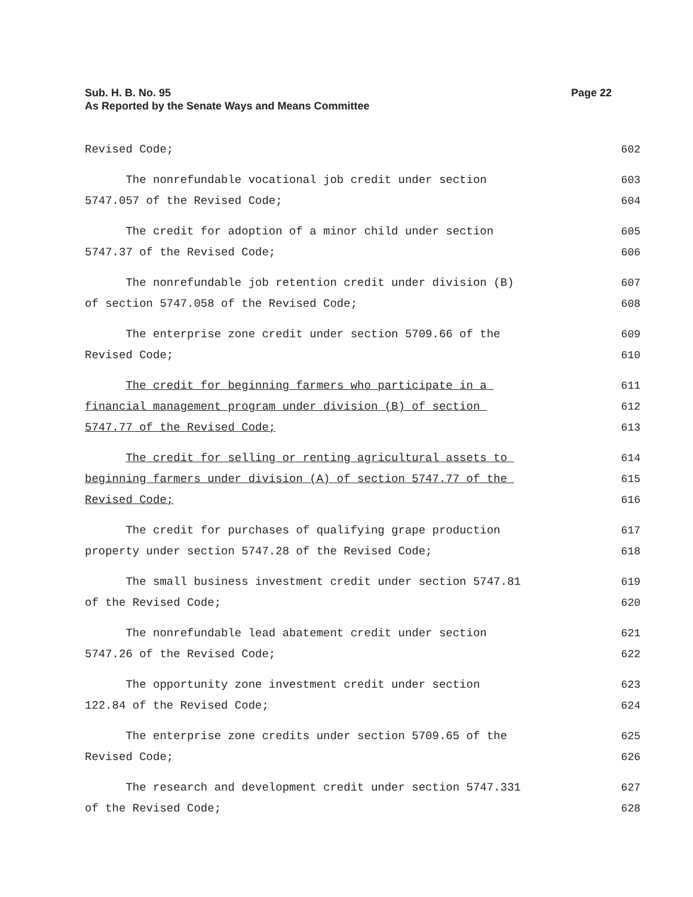Page 22 Sub. H. B. No. 95
As Reported by the Senate Ways and Means Committee
Revised Code; 602
The nonrefundable vocational job credit under section 603
5747.057 of the Revised Code; 604
The credit for adoption of a minor child under section 605
5747.37 of the Revised Code; 606
The nonrefundable job retention credit under division (B) 607
of section 5747.058 of the Revised Code; 608
The enterprise zone credit under section 5709.66 of the 609
Revised Code; 610
The credit for beginning farmers who participate in a 611
financial management program under division (B) of section 612
5747.77 of the Revised Code; 613
The credit for selling or renting agricultural assets to 614
beginning farmers under division (A) of section 5747.77 of the 615
Revised Code; 616
The credit for purchases of qualifying grape production 617
property under section 5747.28 of the Revised Code; 618
The small business investment credit under section 5747.81 619
of the Revised Code; 620
The nonrefundable lead abatement credit under section 621
5747.26 of the Revised Code; 622
The opportunity zone investment credit under section 623
122.84 of the Revised Code; 624
The enterprise zone credits under section 5709.65 of the 625
Revised Code; 626
The research and development credit under section 5747.331 627
of the Revised Code; 628